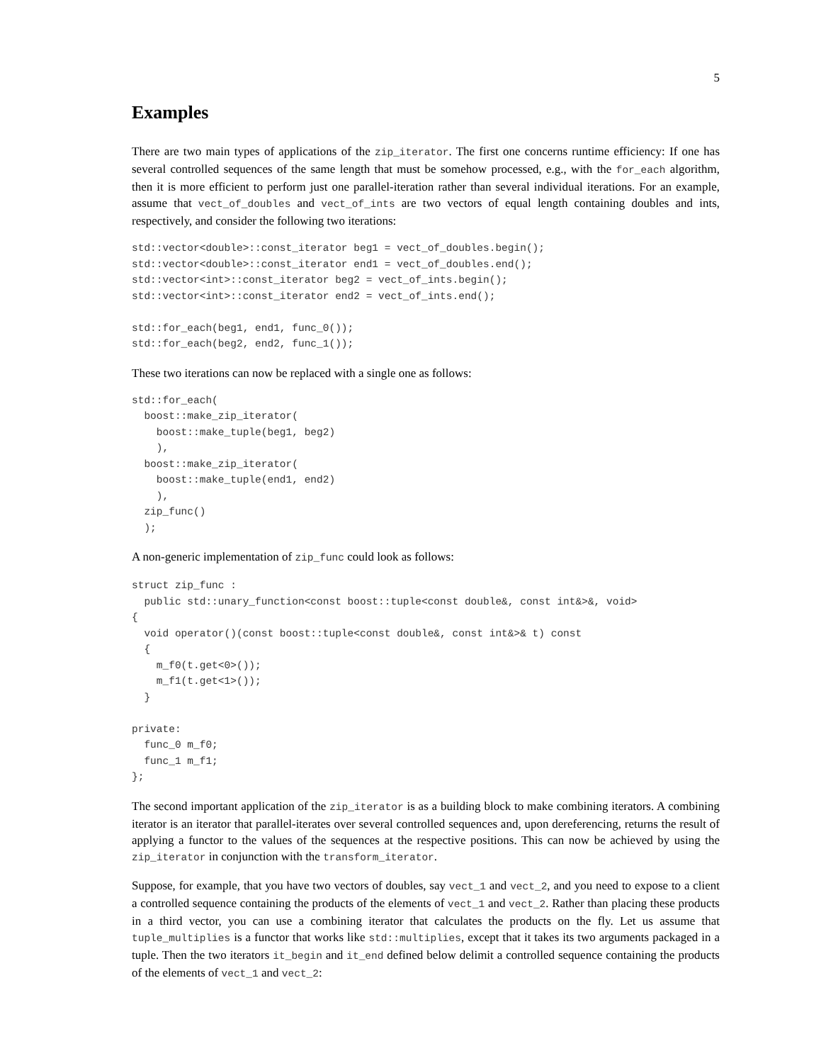5
Examples
There are two main types of applications of the zip_iterator. The first one concerns runtime efficiency: If one has several controlled sequences of the same length that must be somehow processed, e.g., with the for_each algorithm, then it is more efficient to perform just one parallel-iteration rather than several individual iterations. For an example, assume that vect_of_doubles and vect_of_ints are two vectors of equal length containing doubles and ints, respectively, and consider the following two iterations:
std::vector<double>::const_iterator beg1 = vect_of_doubles.begin();
std::vector<double>::const_iterator end1 = vect_of_doubles.end();
std::vector<int>::const_iterator beg2 = vect_of_ints.begin();
std::vector<int>::const_iterator end2 = vect_of_ints.end();

std::for_each(beg1, end1, func_0());
std::for_each(beg2, end2, func_1());
These two iterations can now be replaced with a single one as follows:
std::for_each(
  boost::make_zip_iterator(
    boost::make_tuple(beg1, beg2)
    ),
  boost::make_zip_iterator(
    boost::make_tuple(end1, end2)
    ),
  zip_func()
  );
A non-generic implementation of zip_func could look as follows:
struct zip_func :
  public std::unary_function<const boost::tuple<const double&, const int&>&, void>
{
  void operator()(const boost::tuple<const double&, const int&>& t) const
  {
    m_f0(t.get<0>());
    m_f1(t.get<1>());
  }

private:
  func_0 m_f0;
  func_1 m_f1;
};
The second important application of the zip_iterator is as a building block to make combining iterators. A combining iterator is an iterator that parallel-iterates over several controlled sequences and, upon dereferencing, returns the result of applying a functor to the values of the sequences at the respective positions. This can now be achieved by using the zip_iterator in conjunction with the transform_iterator.
Suppose, for example, that you have two vectors of doubles, say vect_1 and vect_2, and you need to expose to a client a controlled sequence containing the products of the elements of vect_1 and vect_2. Rather than placing these products in a third vector, you can use a combining iterator that calculates the products on the fly. Let us assume that tuple_multiplies is a functor that works like std::multiplies, except that it takes its two arguments packaged in a tuple. Then the two iterators it_begin and it_end defined below delimit a controlled sequence containing the products of the elements of vect_1 and vect_2: